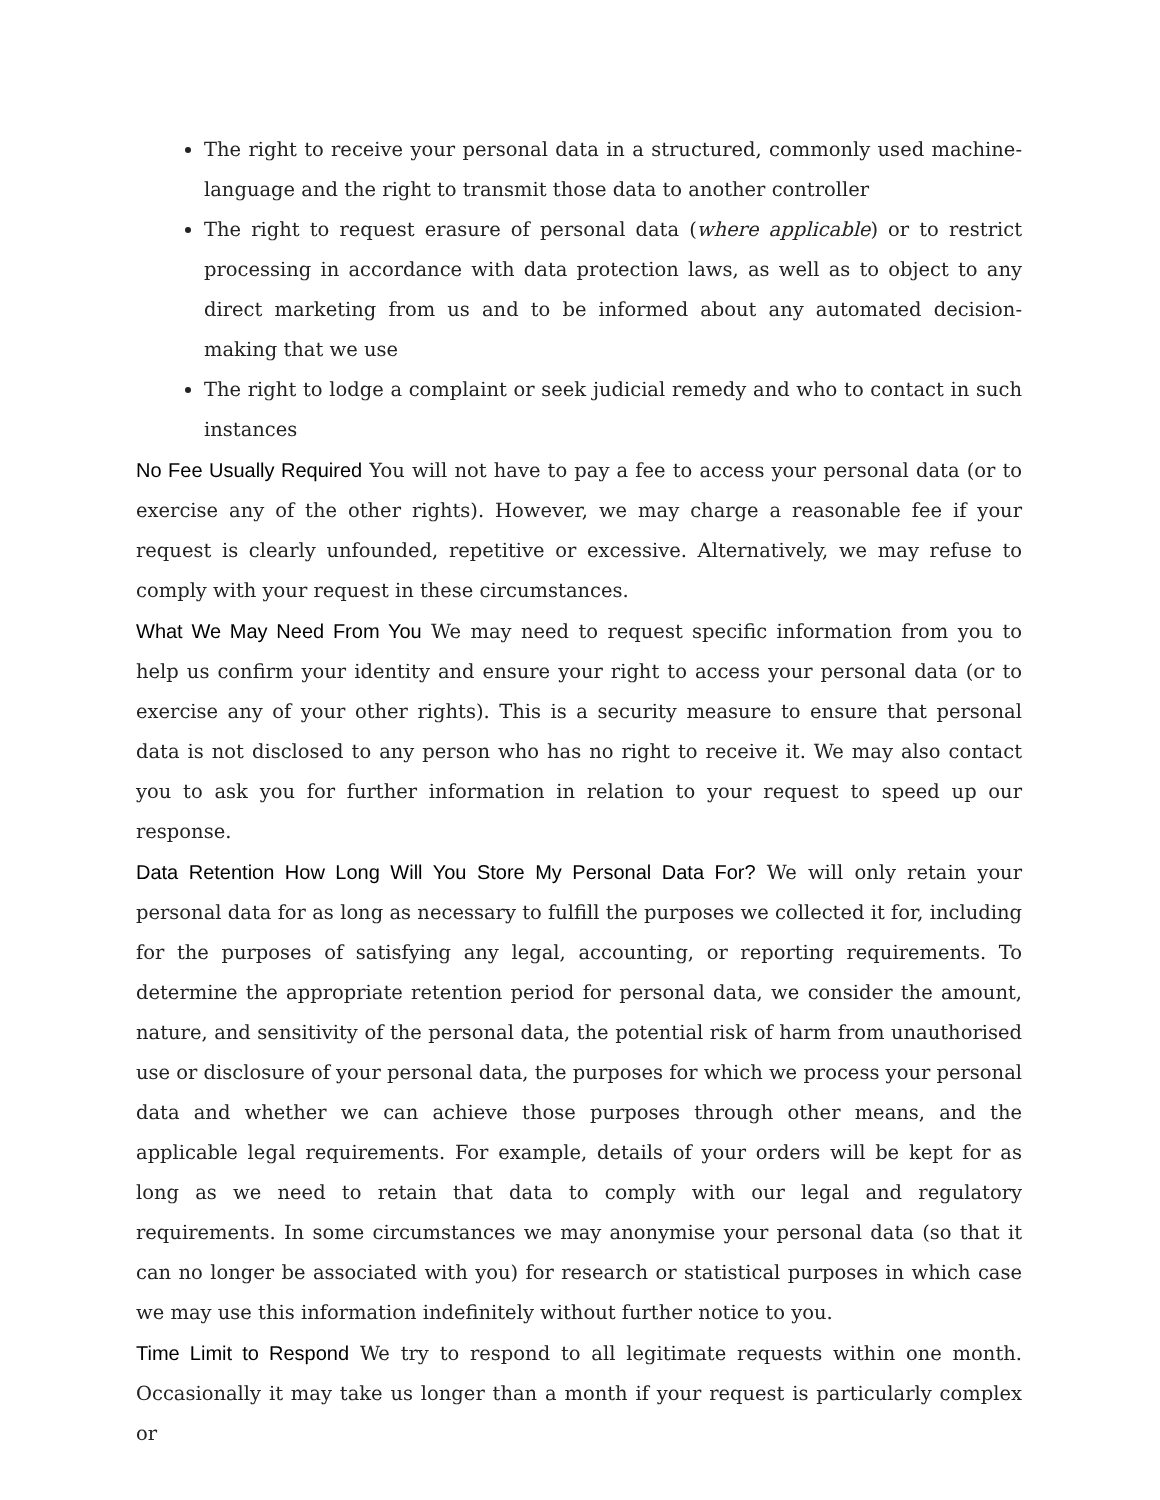The right to receive your personal data in a structured, commonly used machine-language and the right to transmit those data to another controller
The right to request erasure of personal data (where applicable) or to restrict processing in accordance with data protection laws, as well as to object to any direct marketing from us and to be informed about any automated decision-making that we use
The right to lodge a complaint or seek judicial remedy and who to contact in such instances
No Fee Usually Required You will not have to pay a fee to access your personal data (or to exercise any of the other rights). However, we may charge a reasonable fee if your request is clearly unfounded, repetitive or excessive. Alternatively, we may refuse to comply with your request in these circumstances.
What We May Need From You We may need to request specific information from you to help us confirm your identity and ensure your right to access your personal data (or to exercise any of your other rights). This is a security measure to ensure that personal data is not disclosed to any person who has no right to receive it. We may also contact you to ask you for further information in relation to your request to speed up our response.
Data Retention How Long Will You Store My Personal Data For? We will only retain your personal data for as long as necessary to fulfill the purposes we collected it for, including for the purposes of satisfying any legal, accounting, or reporting requirements. To determine the appropriate retention period for personal data, we consider the amount, nature, and sensitivity of the personal data, the potential risk of harm from unauthorised use or disclosure of your personal data, the purposes for which we process your personal data and whether we can achieve those purposes through other means, and the applicable legal requirements. For example, details of your orders will be kept for as long as we need to retain that data to comply with our legal and regulatory requirements. In some circumstances we may anonymise your personal data (so that it can no longer be associated with you) for research or statistical purposes in which case we may use this information indefinitely without further notice to you.
Time Limit to Respond We try to respond to all legitimate requests within one month. Occasionally it may take us longer than a month if your request is particularly complex or